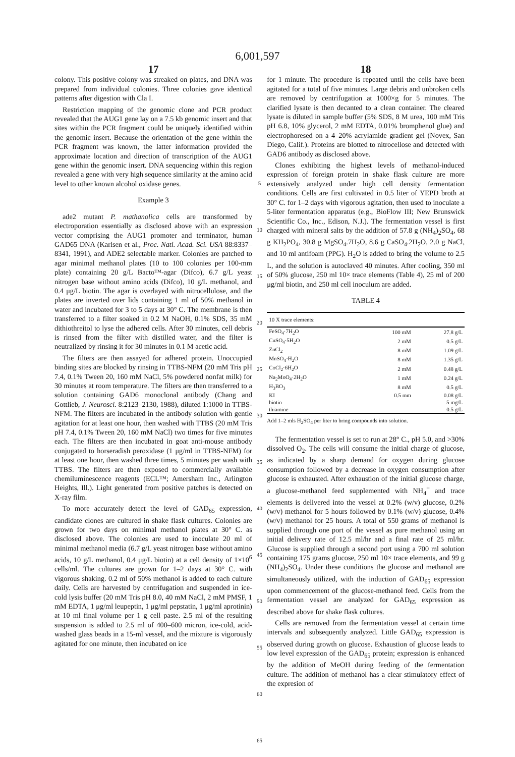6,001,597
17
colony. This positive colony was streaked on plates, and DNA was prepared from individual colonies. Three colonies gave identical patterns after digestion with Cla I.
Restriction mapping of the genomic clone and PCR product revealed that the AUG1 gene lay on a 7.5 kb genomic insert and that sites within the PCR fragment could be uniquely identified within the genomic insert. Because the orientation of the gene within the PCR fragment was known, the latter information provided the approximate location and direction of transcription of the AUG1 gene within the genomic insert. DNA sequencing within this region revealed a gene with very high sequence similarity at the amino acid level to other known alcohol oxidase genes.
Example 3
ade2 mutant P. mathanolica cells are transformed by electroporation essentially as disclosed above with an expression vector comprising the AUG1 promoter and terminator, human GAD65 DNA (Karlsen et al., Proc. Natl. Acad. Sci. USA 88:8337–8341, 1991), and ADE2 selectable marker. Colonies are patched to agar minimal methanol plates (10 to 100 colonies per 100-mm plate) containing 20 g/L Bacto™-agar (Difco), 6.7 g/L yeast nitrogen base without amino acids (Difco), 10 g/L methanol, and 0.4 μg/L biotin. The agar is overlayed with nitrocellulose, and the plates are inverted over lids containing 1 ml of 50% methanol in water and incubated for 3 to 5 days at 30° C. The membrane is then transferred to a filter soaked in 0.2 M NaOH, 0.1% SDS, 35 mM dithiothreitol to lyse the adhered cells. After 30 minutes, cell debris is rinsed from the filter with distilled water, and the filter is neutralized by rinsing it for 30 minutes in 0.1 M acetic acid.
The filters are then assayed for adhered protein. Unoccupied binding sites are blocked by rinsing in TTBS-NFM (20 mM Tris pH 7.4, 0.1% Tween 20, 160 mM NaCl, 5% powdered nonfat milk) for 30 minutes at room temperature. The filters are then transferred to a solution containing GAD6 monoclonal antibody (Chang and Gottlieb, J. Neurosci. 8:2123–2130, 1988), diluted 1:1000 in TTBS-NFM. The filters are incubated in the antibody solution with gentle agitation for at least one hour, then washed with TTBS (20 mM Tris pH 7.4, 0.1% Tween 20, 160 mM NaCl) two times for five minutes each. The filters are then incubated in goat anti-mouse antibody conjugated to horseradish peroxidase (1 μg/ml in TTBS-NFM) for at least one hour, then washed three times, 5 minutes per wash with TTBS. The filters are then exposed to commercially available chemiluminescence reagents (ECL™; Amersham Inc., Arlington Heights, Ill.). Light generated from positive patches is detected on X-ray film.
To more accurately detect the level of GAD<sub>65</sub> expression, candidate clones are cultured in shake flask cultures. Colonies are grown for two days on minimal methanol plates at 30° C. as disclosed above. The colonies are used to inoculate 20 ml of minimal methanol media (6.7 g/L yeast nitrogen base without amino acids, 10 g/L methanol, 0.4 μg/L biotin) at a cell density of 1×10<sup>6</sup> cells/ml. The cultures are grown for 1–2 days at 30° C. with vigorous shaking. 0.2 ml of 50% methanol is added to each culture daily. Cells are harvested by centrifugation and suspended in ice-cold lysis buffer (20 mM Tris pH 8.0, 40 mM NaCl, 2 mM PMSF, 1 mM EDTA, 1 μg/ml leupeptin, 1 μg/ml pepstatin, 1 μg/ml aprotinin) at 10 ml final volume per 1 g cell paste. 2.5 ml of the resulting suspension is added to 2.5 ml of 400–600 micron, ice-cold, acid-washed glass beads in a 15-ml vessel, and the mixture is vigorously agitated for one minute, then incubated on ice
5
10
15
20
25
30
35
40
45
50
55
60
65
18
for 1 minute. The procedure is repeated until the cells have been agitated for a total of five minutes. Large debris and unbroken cells are removed by centrifugation at 1000×g for 5 minutes. The clarified lysate is then decanted to a clean container. The cleared lysate is diluted in sample buffer (5% SDS, 8 M urea, 100 mM Tris pH 6.8, 10% glycerol, 2 mM EDTA, 0.01% bromphenol glue) and electrophoresed on a 4–20% acrylamide gradient gel (Novex, San Diego, Calif.). Proteins are blotted to nitrocellose and detected with GAD6 antibody as disclosed above.
Clones exhibiting the highest levels of methanol-induced expression of foreign protein in shake flask culture are more extensively analyzed under high cell density fermentation conditions. Cells are first cultivated in 0.5 liter of YEPD broth at 30° C. for 1–2 days with vigorous agitation, then used to inoculate a 5-liter fermentation apparatus (e.g., BioFlow III; New Brunswick Scientific Co., Inc., Edison, N.J.). The fermentation vessel is first charged with mineral salts by the addition of 57.8 g (NH<sub>4</sub>)<sub>2</sub>SO<sub>4</sub>, 68 g KH<sub>2</sub>PO<sub>4</sub>, 30.8 g MgSO<sub>4</sub>.7H<sub>2</sub>O, 8.6 g CaSO<sub>4</sub>.2H<sub>2</sub>O, 2.0 g NaCl, and 10 ml antifoam (PPG). H<sub>2</sub>O is added to bring the volume to 2.5 L, and the solution is autoclaved 40 minutes. After cooling, 350 ml of 50% glucose, 250 ml 10× trace elements (Table 4), 25 ml of 200 μg/ml biotin, and 250 ml cell inoculum are added.
TABLE 4
| 10 X trace elements: | | |
| --- | --- | --- |
| FeSO<sub>4</sub>·7H<sub>2</sub>O | 100 mM | 27.8 g/L |
| CuSO<sub>4</sub>·5H<sub>2</sub>O | 2 mM | 0.5 g/L |
| ZnCl<sub>2</sub> | 8 mM | 1.09 g/L |
| MnSO<sub>4</sub>·H<sub>2</sub>O | 8 mM | 1.35 g/L |
| CoCl<sub>2</sub>·6H<sub>2</sub>O | 2 mM | 0.48 g/L |
| Na<sub>2</sub>MoO<sub>4</sub>·2H<sub>2</sub>O | 1 mM | 0.24 g/L |
| H<sub>3</sub>BO<sub>3</sub> | 8 mM | 0.5 g/L |
| KI | 0.5 mm | 0.08 g/L |
| biotin | | 5 mg/L |
| thiamine | | 0.5 g/L |
Add 1–2 mls H<sub>2</sub>SO<sub>4</sub> per liter to bring compounds into solution.
The fermentation vessel is set to run at 28° C., pH 5.0, and >30% dissolved O<sub>2</sub>. The cells will consume the initial charge of glucose, as indicated by a sharp demand for oxygen during glucose consumption followed by a decrease in oxygen consumption after glucose is exhausted. After exhaustion of the initial glucose charge, a glucose-methanol feed supplemented with NH<sub>4</sub><sup>+</sup> and trace elements is delivered into the vessel at 0.2% (w/v) glucose, 0.2% (w/v) methanol for 5 hours followed by 0.1% (w/v) glucose, 0.4% (w/v) methanol for 25 hours. A total of 550 grams of methanol is supplied through one port of the vessel as pure methanol using an initial delivery rate of 12.5 ml/hr and a final rate of 25 ml/hr. Glucose is supplied through a second port using a 700 ml solution containing 175 grams glucose, 250 ml 10× trace elements, and 99 g (NH<sub>4</sub>)<sub>2</sub>SO<sub>4</sub>. Under these conditions the glucose and methanol are simultaneously utilized, with the induction of GAD<sub>65</sub> expression upon commencement of the glucose-methanol feed. Cells from the fermentation vessel are analyzed for GAD<sub>65</sub> expression as described above for shake flask cultures.
Cells are removed from the fermentation vessel at certain time intervals and subsequently analyzed. Little GAD<sub>65</sub> expression is observed during growth on glucose. Exhaustion of glucose leads to low level expression of the GAD<sub>65</sub> protein; expression is enhanced by the addition of MeOH during feeding of the fermentation culture. The addition of methanol has a clear stimulatory effect of the expresion of